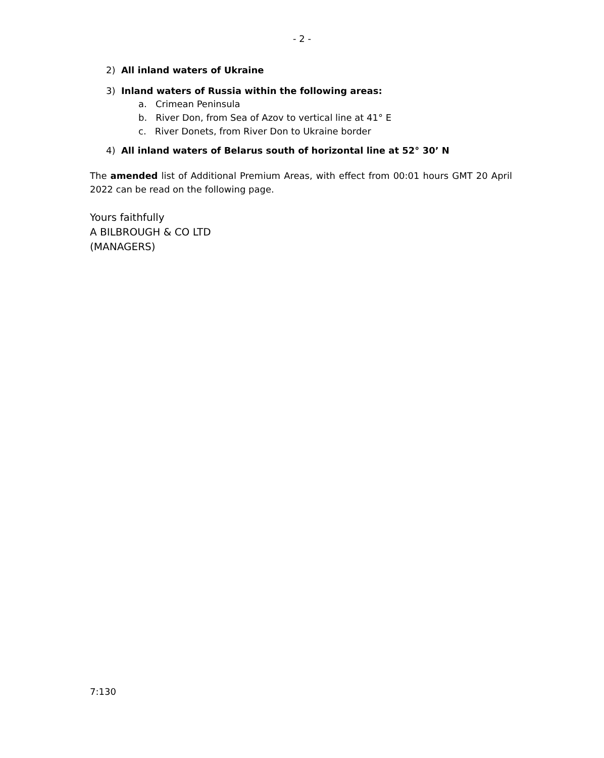- 2 -
2) All inland waters of Ukraine
3) Inland waters of Russia within the following areas:
a. Crimean Peninsula
b. River Don, from Sea of Azov to vertical line at 41° E
c. River Donets, from River Don to Ukraine border
4) All inland waters of Belarus south of horizontal line at 52° 30’ N
The amended list of Additional Premium Areas, with effect from 00:01 hours GMT 20 April 2022 can be read on the following page.
Yours faithfully
A BILBROUGH & CO LTD
(MANAGERS)
7:130